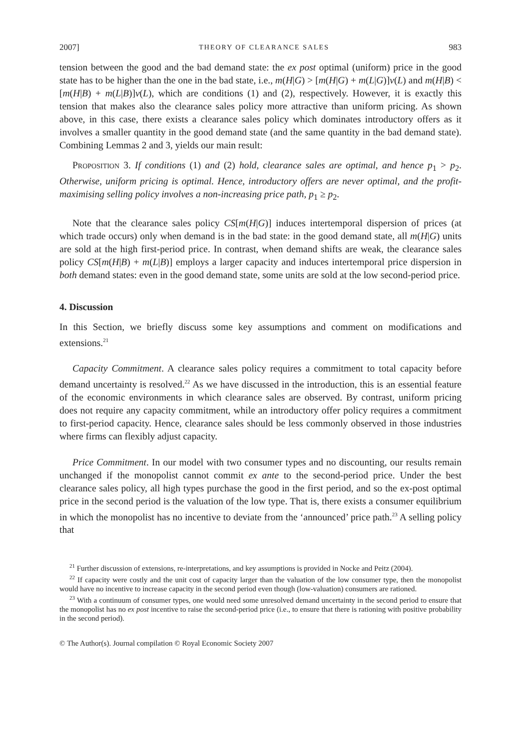2007] THEORY OF CLEARANCE SALES 983
tension between the good and the bad demand state: the ex post optimal (uniform) price in the good state has to be higher than the one in the bad state, i.e., m(H|G) > [m(H|G) + m(L|G)]v(L) and m(H|B) < [m(H|B) + m(L|B)]v(L), which are conditions (1) and (2), respectively. However, it is exactly this tension that makes also the clearance sales policy more attractive than uniform pricing. As shown above, in this case, there exists a clearance sales policy which dominates introductory offers as it involves a smaller quantity in the good demand state (and the same quantity in the bad demand state). Combining Lemmas 2 and 3, yields our main result:
Proposition 3. If conditions (1) and (2) hold, clearance sales are optimal, and hence p<sub>1</sub> > p<sub>2</sub>. Otherwise, uniform pricing is optimal. Hence, introductory offers are never optimal, and the profit-maximising selling policy involves a non-increasing price path, p<sub>1</sub> ≥ p<sub>2</sub>.
Note that the clearance sales policy CS[m(H|G)] induces intertemporal dispersion of prices (at which trade occurs) only when demand is in the bad state: in the good demand state, all m(H|G) units are sold at the high first-period price. In contrast, when demand shifts are weak, the clearance sales policy CS[m(H|B) + m(L|B)] employs a larger capacity and induces intertemporal price dispersion in both demand states: even in the good demand state, some units are sold at the low second-period price.
4. Discussion
In this Section, we briefly discuss some key assumptions and comment on modifications and extensions.<sup>21</sup>
Capacity Commitment. A clearance sales policy requires a commitment to total capacity before demand uncertainty is resolved.<sup>22</sup> As we have discussed in the introduction, this is an essential feature of the economic environments in which clearance sales are observed. By contrast, uniform pricing does not require any capacity commitment, while an introductory offer policy requires a commitment to first-period capacity. Hence, clearance sales should be less commonly observed in those industries where firms can flexibly adjust capacity.
Price Commitment. In our model with two consumer types and no discounting, our results remain unchanged if the monopolist cannot commit ex ante to the second-period price. Under the best clearance sales policy, all high types purchase the good in the first period, and so the ex-post optimal price in the second period is the valuation of the low type. That is, there exists a consumer equilibrium in which the monopolist has no incentive to deviate from the ‘announced’ price path.<sup>23</sup> A selling policy that
<sup>21</sup> Further discussion of extensions, re-interpretations, and key assumptions is provided in Nocke and Peitz (2004).
<sup>22</sup> If capacity were costly and the unit cost of capacity larger than the valuation of the low consumer type, then the monopolist would have no incentive to increase capacity in the second period even though (low-valuation) consumers are rationed.
<sup>23</sup> With a continuum of consumer types, one would need some unresolved demand uncertainty in the second period to ensure that the monopolist has no ex post incentive to raise the second-period price (i.e., to ensure that there is rationing with positive probability in the second period).
© The Author(s). Journal compilation © Royal Economic Society 2007